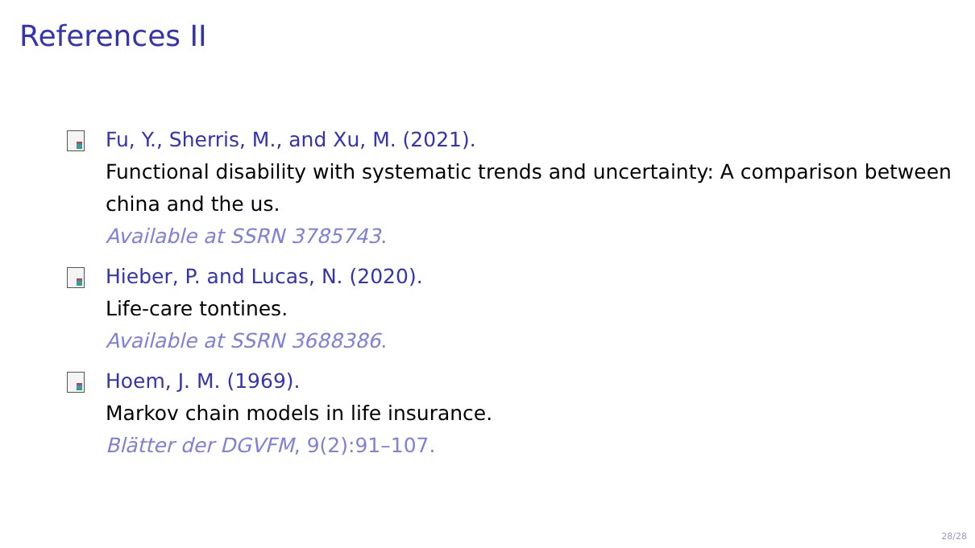References II
Fu, Y., Sherris, M., and Xu, M. (2021).
Functional disability with systematic trends and uncertainty: A comparison between china and the us.
Available at SSRN 3785743.
Hieber, P. and Lucas, N. (2020).
Life-care tontines.
Available at SSRN 3688386.
Hoem, J. M. (1969).
Markov chain models in life insurance.
Blätter der DGVFM, 9(2):91–107.
28/28